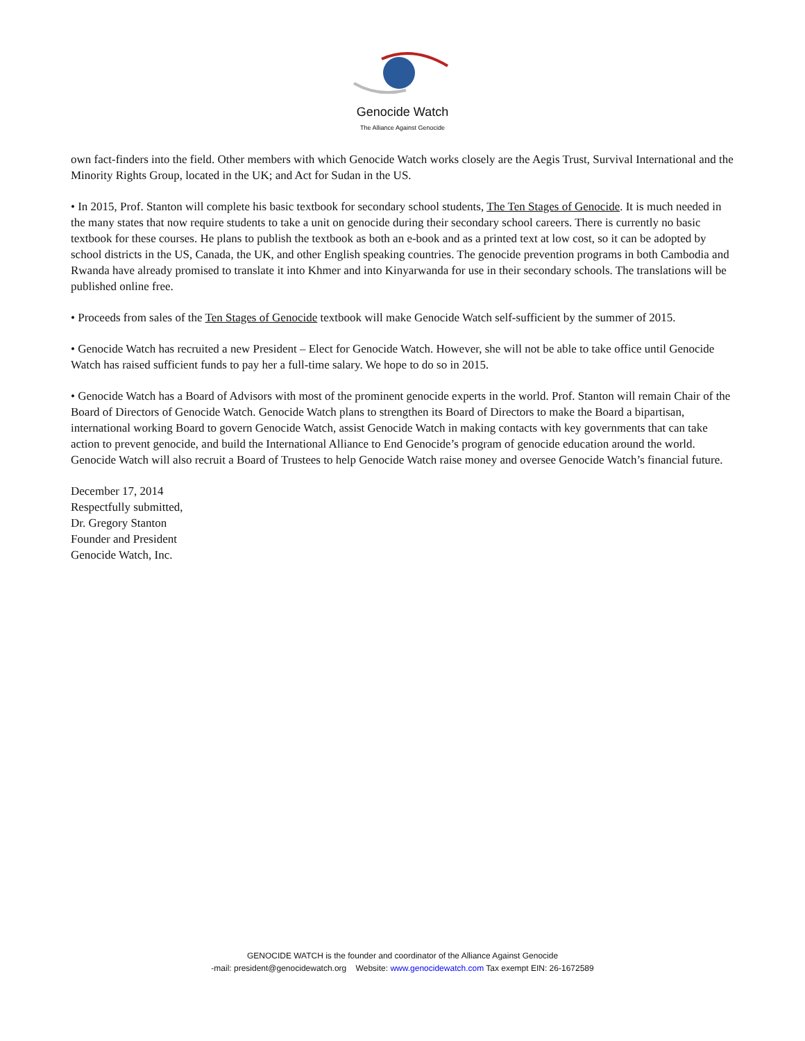Genocide Watch
The Alliance Against Genocide
own fact-finders into the field. Other members with which Genocide Watch works closely are the Aegis Trust, Survival International and the Minority Rights Group, located in the UK; and Act for Sudan in the US.
• In 2015, Prof. Stanton will complete his basic textbook for secondary school students, The Ten Stages of Genocide. It is much needed in the many states that now require students to take a unit on genocide during their secondary school careers. There is currently no basic textbook for these courses. He plans to publish the textbook as both an e-book and as a printed text at low cost, so it can be adopted by school districts in the US, Canada, the UK, and other English speaking countries. The genocide prevention programs in both Cambodia and Rwanda have already promised to translate it into Khmer and into Kinyarwanda for use in their secondary schools. The translations will be published online free.
• Proceeds from sales of the Ten Stages of Genocide textbook will make Genocide Watch self-sufficient by the summer of 2015.
• Genocide Watch has recruited a new President – Elect for Genocide Watch. However, she will not be able to take office until Genocide Watch has raised sufficient funds to pay her a full-time salary. We hope to do so in 2015.
• Genocide Watch has a Board of Advisors with most of the prominent genocide experts in the world. Prof. Stanton will remain Chair of the Board of Directors of Genocide Watch. Genocide Watch plans to strengthen its Board of Directors to make the Board a bipartisan, international working Board to govern Genocide Watch, assist Genocide Watch in making contacts with key governments that can take action to prevent genocide, and build the International Alliance to End Genocide’s program of genocide education around the world. Genocide Watch will also recruit a Board of Trustees to help Genocide Watch raise money and oversee Genocide Watch’s financial future.
December 17, 2014
Respectfully submitted,
Dr. Gregory Stanton
Founder and President
Genocide Watch, Inc.
GENOCIDE WATCH is the founder and coordinator of the Alliance Against Genocide
-mail: president@genocidewatch.org Website: www.genocidewatch.com Tax exempt EIN: 26-1672589